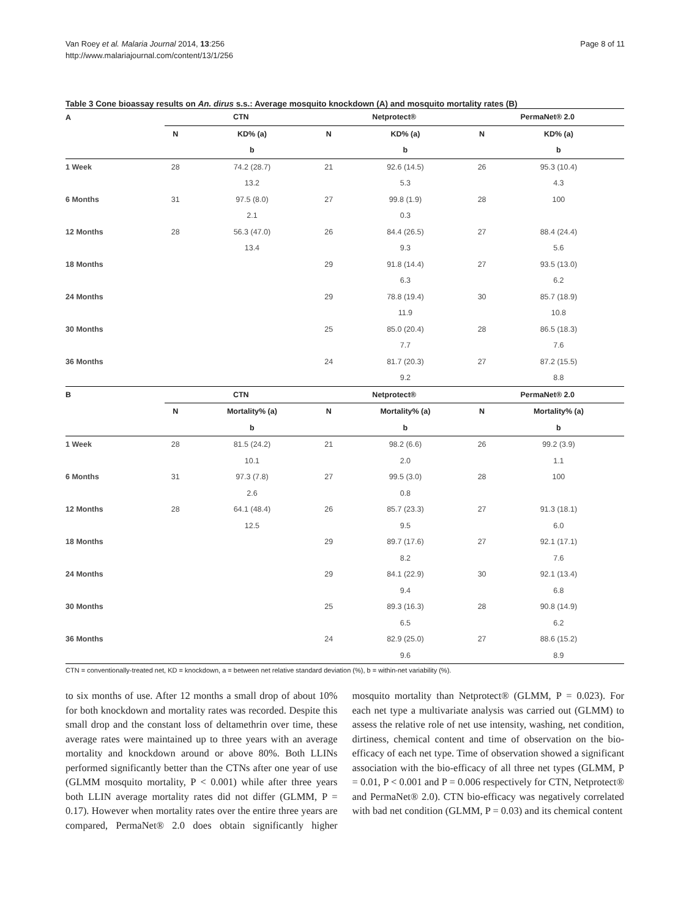Van Roey et al. Malaria Journal 2014, 13:256
http://www.malariajournal.com/content/13/1/256
Page 8 of 11
Table 3 Cone bioassay results on An. dirus s.s.: Average mosquito knockdown (A) and mosquito mortality rates (B)
| A | CTN | | | Netprotect® | | | PermaNet® 2.0 | |
| --- | --- | --- | --- | --- | --- | --- | --- | --- |
| | N | KD% (a) | | N | KD% (a) | | N | KD% (a) |
| | | b | | | b | | | b |
| 1 Week | 28 | 74.2 (28.7) | | 21 | 92.6 (14.5) | | 26 | 95.3 (10.4) |
| | | 13.2 | | | 5.3 | | | 4.3 |
| 6 Months | 31 | 97.5 (8.0) | | 27 | 99.8 (1.9) | | 28 | 100 |
| | | 2.1 | | | 0.3 | | | |
| 12 Months | 28 | 56.3 (47.0) | | 26 | 84.4 (26.5) | | 27 | 88.4 (24.4) |
| | | 13.4 | | | 9.3 | | | 5.6 |
| 18 Months | | | | 29 | 91.8 (14.4) | | 27 | 93.5 (13.0) |
| | | | | | 6.3 | | | 6.2 |
| 24 Months | | | | 29 | 78.8 (19.4) | | 30 | 85.7 (18.9) |
| | | | | | 11.9 | | | 10.8 |
| 30 Months | | | | 25 | 85.0 (20.4) | | 28 | 86.5 (18.3) |
| | | | | | 7.7 | | | 7.6 |
| 36 Months | | | | 24 | 81.7 (20.3) | | 27 | 87.2 (15.5) |
| | | | | | 9.2 | | | 8.8 |
| B | CTN | | | Netprotect® | | | PermaNet® 2.0 | |
| | N | Mortality% (a) | | N | Mortality% (a) | | N | Mortality% (a) |
| | | b | | | b | | | b |
| 1 Week | 28 | 81.5 (24.2) | | 21 | 98.2 (6.6) | | 26 | 99.2 (3.9) |
| | | 10.1 | | | 2.0 | | | 1.1 |
| 6 Months | 31 | 97.3 (7.8) | | 27 | 99.5 (3.0) | | 28 | 100 |
| | | 2.6 | | | 0.8 | | | |
| 12 Months | 28 | 64.1 (48.4) | | 26 | 85.7 (23.3) | | 27 | 91.3 (18.1) |
| | | 12.5 | | | 9.5 | | | 6.0 |
| 18 Months | | | | 29 | 89.7 (17.6) | | 27 | 92.1 (17.1) |
| | | | | | 8.2 | | | 7.6 |
| 24 Months | | | | 29 | 84.1 (22.9) | | 30 | 92.1 (13.4) |
| | | | | | 9.4 | | | 6.8 |
| 30 Months | | | | 25 | 89.3 (16.3) | | 28 | 90.8 (14.9) |
| | | | | | 6.5 | | | 6.2 |
| 36 Months | | | | 24 | 82.9 (25.0) | | 27 | 88.6 (15.2) |
| | | | | | 9.6 | | | 8.9 |
CTN = conventionally-treated net, KD = knockdown, a = between net relative standard deviation (%), b = within-net variability (%).
to six months of use. After 12 months a small drop of about 10% for both knockdown and mortality rates was recorded. Despite this small drop and the constant loss of deltamethrin over time, these average rates were maintained up to three years with an average mortality and knockdown around or above 80%. Both LLINs performed significantly better than the CTNs after one year of use (GLMM mosquito mortality, P < 0.001) while after three years both LLIN average mortality rates did not differ (GLMM, P = 0.17). However when mortality rates over the entire three years are compared, PermaNet® 2.0 does obtain significantly higher mosquito mortality than Netprotect® (GLMM, P = 0.023). For each net type a multivariate analysis was carried out (GLMM) to assess the relative role of net use intensity, washing, net condition, dirtiness, chemical content and time of observation on the bio-efficacy of each net type. Time of observation showed a significant association with the bio-efficacy of all three net types (GLMM, P = 0.01, P < 0.001 and P = 0.006 respectively for CTN, Netprotect® and PermaNet® 2.0). CTN bio-efficacy was negatively correlated with bad net condition (GLMM, P = 0.03) and its chemical content